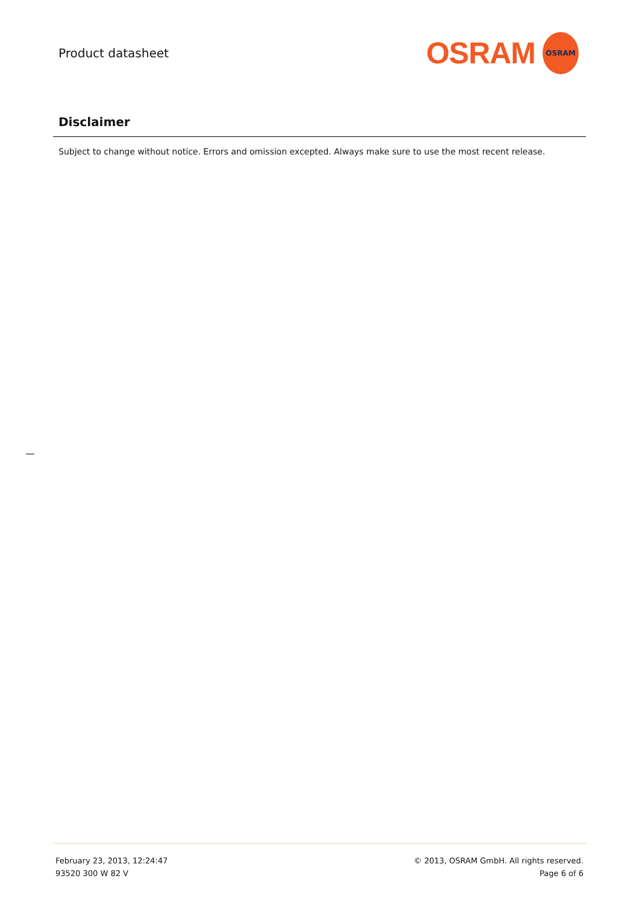Product datasheet
OSRAM
OSRAM
Disclaimer
Subject to change without notice. Errors and omission excepted. Always make sure to use the most recent release.
February 23, 2013, 12:24:47
93520 300 W 82 V
© 2013, OSRAM GmbH. All rights reserved.
Page 6 of 6